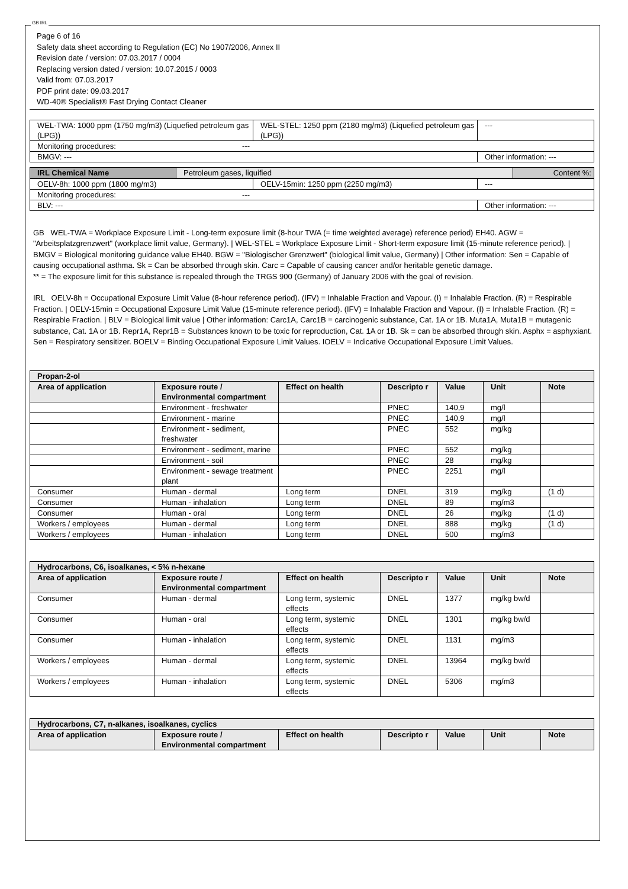GB IRL
Page 6 of 16
Safety data sheet according to Regulation (EC) No 1907/2006, Annex II
Revision date / version: 07.03.2017 / 0004
Replacing version dated / version: 10.07.2015 / 0003
Valid from: 07.03.2017
PDF print date: 09.03.2017
WD-40® Specialist® Fast Drying Contact Cleaner
| WEL-TWA: 1000 ppm (1750 mg/m3) (Liquefied petroleum gas (LPG)) | WEL-STEL: 1250 ppm (2180 mg/m3) (Liquefied petroleum gas (LPG)) | --- |
| Monitoring procedures: --- | | |
| BMGV: --- | | Other information: --- |
| IRL Chemical Name | Petroleum gases, liquified | Content %: |
| OELV-8h: 1000 ppm (1800 mg/m3) | OELV-15min: 1250 ppm (2250 mg/m3) | --- |
| Monitoring procedures: --- | | |
| BLV: --- | | Other information: --- |
GB WEL-TWA = Workplace Exposure Limit - Long-term exposure limit (8-hour TWA (= time weighted average) reference period) EH40. AGW = "Arbeitsplatzgrenzwert" (workplace limit value, Germany). | WEL-STEL = Workplace Exposure Limit - Short-term exposure limit (15-minute reference period). | BMGV = Biological monitoring guidance value EH40. BGW = "Biologischer Grenzwert" (biological limit value, Germany) | Other information: Sen = Capable of causing occupational asthma. Sk = Can be absorbed through skin. Carc = Capable of causing cancer and/or heritable genetic damage.
** = The exposure limit for this substance is repealed through the TRGS 900 (Germany) of January 2006 with the goal of revision.
IRL OELV-8h = Occupational Exposure Limit Value (8-hour reference period). (IFV) = Inhalable Fraction and Vapour. (I) = Inhalable Fraction. (R) = Respirable Fraction. | OELV-15min = Occupational Exposure Limit Value (15-minute reference period). (IFV) = Inhalable Fraction and Vapour. (I) = Inhalable Fraction. (R) = Respirable Fraction. | BLV = Biological limit value | Other information: Carc1A, Carc1B = carcinogenic substance, Cat. 1A or 1B. Muta1A, Muta1B = mutagenic substance, Cat. 1A or 1B. Repr1A, Repr1B = Substances known to be toxic for reproduction, Cat. 1A or 1B. Sk = can be absorbed through skin. Asphx = asphyxiant. Sen = Respiratory sensitizer. BOELV = Binding Occupational Exposure Limit Values. IOELV = Indicative Occupational Exposure Limit Values.
| Propan-2-ol | | | | | | |
| --- | --- | --- | --- | --- | --- | --- |
| Area of application | Exposure route / Environmental compartment | Effect on health | Descripto r | Value | Unit | Note |
| | Environment - freshwater | | PNEC | 140,9 | mg/l | |
| | Environment - marine | | PNEC | 140,9 | mg/l | |
| | Environment - sediment, freshwater | | PNEC | 552 | mg/kg | |
| | Environment - sediment, marine | | PNEC | 552 | mg/kg | |
| | Environment - soil | | PNEC | 28 | mg/kg | |
| | Environment - sewage treatment plant | | PNEC | 2251 | mg/l | |
| Consumer | Human - dermal | Long term | DNEL | 319 | mg/kg | (1 d) |
| Consumer | Human - inhalation | Long term | DNEL | 89 | mg/m3 | |
| Consumer | Human - oral | Long term | DNEL | 26 | mg/kg | (1 d) |
| Workers / employees | Human - dermal | Long term | DNEL | 888 | mg/kg | (1 d) |
| Workers / employees | Human - inhalation | Long term | DNEL | 500 | mg/m3 | |
| Hydrocarbons, C6, isoalkanes, < 5% n-hexane | | | | | | |
| --- | --- | --- | --- | --- | --- | --- |
| Area of application | Exposure route / Environmental compartment | Effect on health | Descripto r | Value | Unit | Note |
| Consumer | Human - dermal | Long term, systemic effects | DNEL | 1377 | mg/kg bw/d | |
| Consumer | Human - oral | Long term, systemic effects | DNEL | 1301 | mg/kg bw/d | |
| Consumer | Human - inhalation | Long term, systemic effects | DNEL | 1131 | mg/m3 | |
| Workers / employees | Human - dermal | Long term, systemic effects | DNEL | 13964 | mg/kg bw/d | |
| Workers / employees | Human - inhalation | Long term, systemic effects | DNEL | 5306 | mg/m3 | |
| Hydrocarbons, C7, n-alkanes, isoalkanes, cyclics | | | | | | |
| --- | --- | --- | --- | --- | --- | --- |
| Area of application | Exposure route / Environmental compartment | Effect on health | Descripto r | Value | Unit | Note |